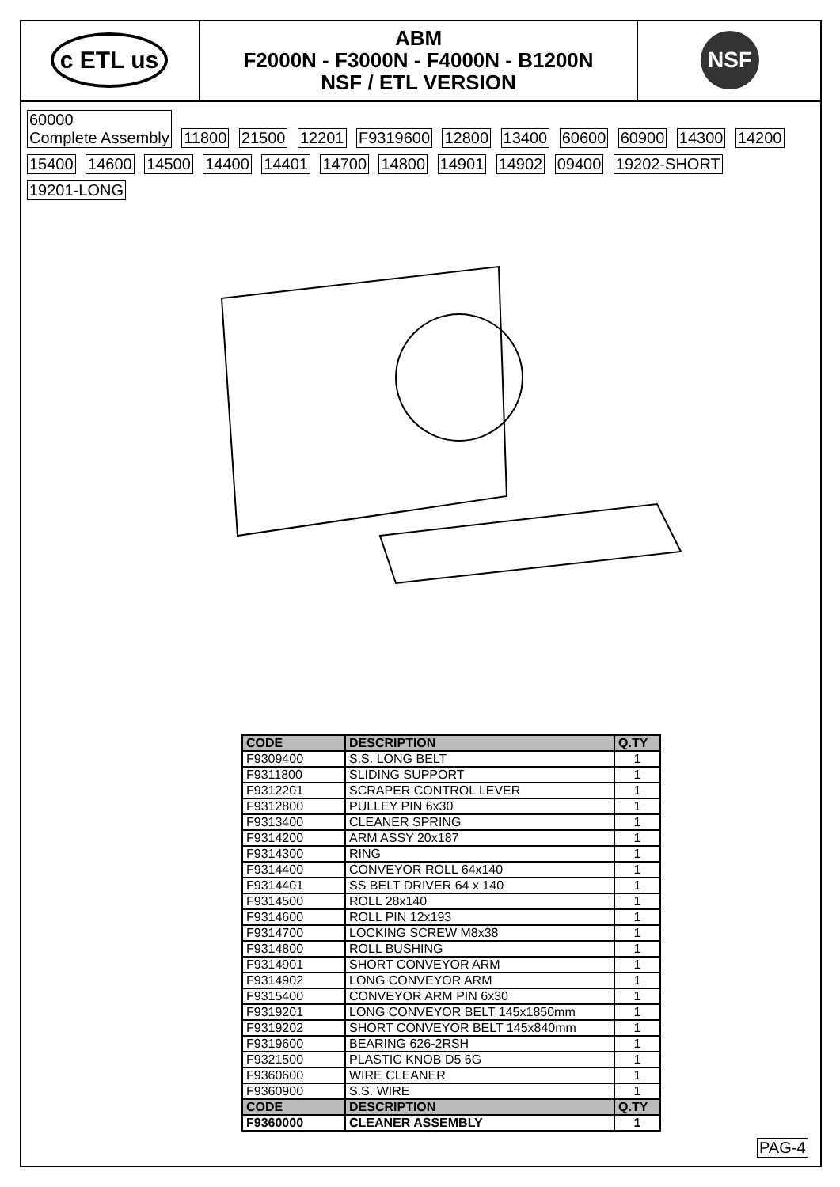c ETL us
ABM
F2000N - F3000N - F4000N - B1200N
NSF / ETL VERSION
NSF
60000
Complete Assembly 11800 21500 12201 F9319600 12800 13400 60600 60900 14300 14200 15400 14600 14500 14400 14401 14700 14800 14901 14902 09400 19202-SHORT 19201-LONG
| CODE | DESCRIPTION | Q.TY |
| --- | --- | --- |
| F9309400 | S.S. LONG BELT | 1 |
| F9311800 | SLIDING SUPPORT | 1 |
| F9312201 | SCRAPER CONTROL LEVER | 1 |
| F9312800 | PULLEY PIN 6x30 | 1 |
| F9313400 | CLEANER SPRING | 1 |
| F9314200 | ARM ASSY 20x187 | 1 |
| F9314300 | RING | 1 |
| F9314400 | CONVEYOR ROLL 64x140 | 1 |
| F9314401 | SS BELT DRIVER 64 x 140 | 1 |
| F9314500 | ROLL 28x140 | 1 |
| F9314600 | ROLL PIN 12x193 | 1 |
| F9314700 | LOCKING SCREW M8x38 | 1 |
| F9314800 | ROLL BUSHING | 1 |
| F9314901 | SHORT CONVEYOR ARM | 1 |
| F9314902 | LONG CONVEYOR ARM | 1 |
| F9315400 | CONVEYOR ARM PIN 6x30 | 1 |
| F9319201 | LONG CONVEYOR BELT 145x1850mm | 1 |
| F9319202 | SHORT CONVEYOR BELT 145x840mm | 1 |
| F9319600 | BEARING 626-2RSH | 1 |
| F9321500 | PLASTIC KNOB D5 6G | 1 |
| F9360600 | WIRE CLEANER | 1 |
| F9360900 | S.S. WIRE | 1 |
| CODE | DESCRIPTION | Q.TY |
| F9360000 | CLEANER ASSEMBLY | 1 |
PAG-4